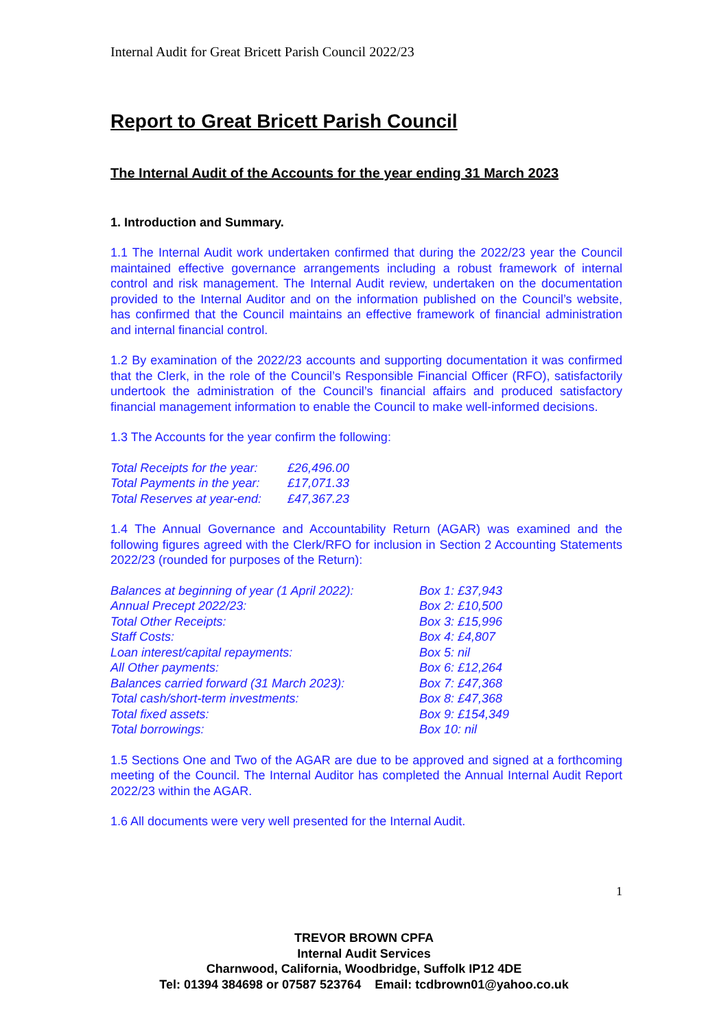Internal Audit for Great Bricett Parish Council 2022/23
Report to Great Bricett Parish Council
The Internal Audit of the Accounts for the year ending 31 March 2023
1. Introduction and Summary.
1.1 The Internal Audit work undertaken confirmed that during the 2022/23 year the Council maintained effective governance arrangements including a robust framework of internal control and risk management. The Internal Audit review, undertaken on the documentation provided to the Internal Auditor and on the information published on the Council’s website, has confirmed that the Council maintains an effective framework of financial administration and internal financial control.
1.2 By examination of the 2022/23 accounts and supporting documentation it was confirmed that the Clerk, in the role of the Council’s Responsible Financial Officer (RFO), satisfactorily undertook the administration of the Council’s financial affairs and produced satisfactory financial management information to enable the Council to make well-informed decisions.
1.3 The Accounts for the year confirm the following:
| Total Receipts for the year: | £26,496.00 |
| Total Payments in the year: | £17,071.33 |
| Total Reserves at year-end: | £47,367.23 |
1.4 The Annual Governance and Accountability Return (AGAR) was examined and the following figures agreed with the Clerk/RFO for inclusion in Section 2 Accounting Statements 2022/23 (rounded for purposes of the Return):
| Balances at beginning of year (1 April 2022): | Box 1: £37,943 |
| Annual Precept 2022/23: | Box 2: £10,500 |
| Total Other Receipts: | Box 3: £15,996 |
| Staff Costs: | Box 4: £4,807 |
| Loan interest/capital repayments: | Box 5: nil |
| All Other payments: | Box 6: £12,264 |
| Balances carried forward (31 March 2023): | Box 7: £47,368 |
| Total cash/short-term investments: | Box 8: £47,368 |
| Total fixed assets: | Box 9: £154,349 |
| Total borrowings: | Box 10: nil |
1.5 Sections One and Two of the AGAR are due to be approved and signed at a forthcoming meeting of the Council. The Internal Auditor has completed the Annual Internal Audit Report 2022/23 within the AGAR.
1.6 All documents were very well presented for the Internal Audit.
1
TREVOR BROWN CPFA
Internal Audit Services
Charnwood, California, Woodbridge, Suffolk IP12 4DE
Tel: 01394 384698 or 07587 523764 Email: tcdbrown01@yahoo.co.uk